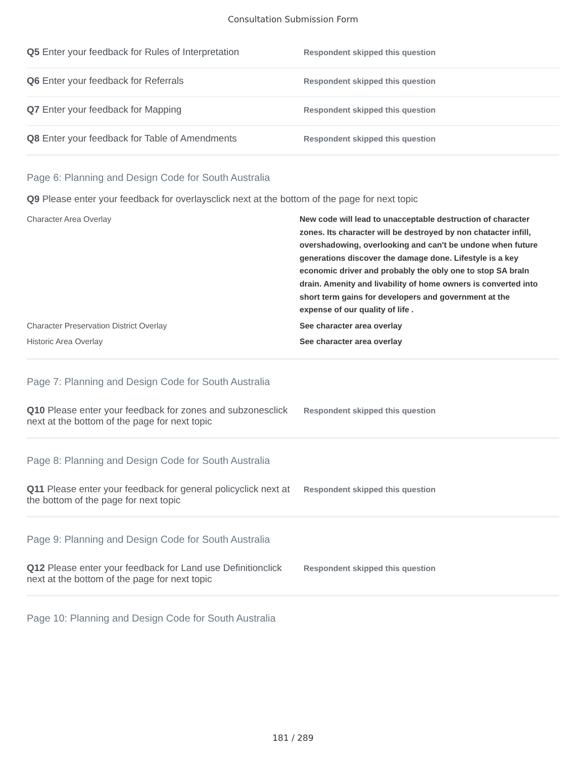Consultation Submission Form
Q5 Enter your feedback for Rules of Interpretation
Respondent skipped this question
Q6 Enter your feedback for Referrals
Respondent skipped this question
Q7 Enter your feedback for Mapping
Respondent skipped this question
Q8 Enter your feedback for Table of Amendments
Respondent skipped this question
Page 6: Planning and Design Code for South Australia
Q9 Please enter your feedback for overlaysclick next at the bottom of the page for next topic
Character Area Overlay
New code will lead to unacceptable destruction of character zones. Its character will be destroyed by non chatacter infill, overshadowing, overlooking and can't be undone when future generations discover the damage done. Lifestyle is a key economic driver and probably the obly one to stop SA braIn drain. Amenity and livability of home owners is converted into short term gains for developers and government at the expense of our quality of life .
Character Preservation District Overlay
See character area overlay
Historic Area Overlay
See character area overlay
Page 7: Planning and Design Code for South Australia
Q10 Please enter your feedback for zones and subzonesclick next at the bottom of the page for next topic
Respondent skipped this question
Page 8: Planning and Design Code for South Australia
Q11 Please enter your feedback for general policyclick next at the bottom of the page for next topic
Respondent skipped this question
Page 9: Planning and Design Code for South Australia
Q12 Please enter your feedback for Land use Definitionclick next at the bottom of the page for next topic
Respondent skipped this question
Page 10: Planning and Design Code for South Australia
181 / 289